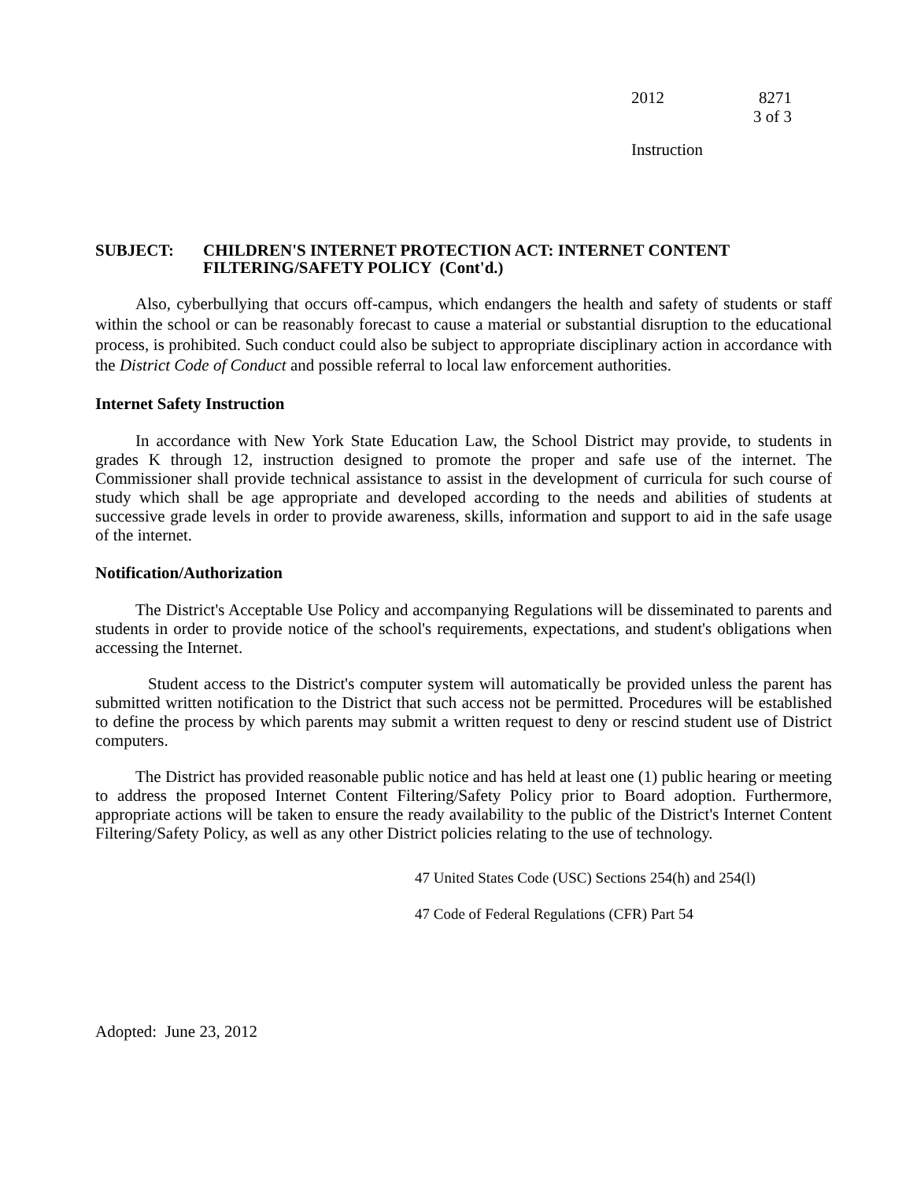2012 8271
3 of 3
Instruction
SUBJECT: CHILDREN'S INTERNET PROTECTION ACT: INTERNET CONTENT
FILTERING/SAFETY POLICY (Cont'd.)
Also, cyberbullying that occurs off-campus, which endangers the health and safety of students or staff within the school or can be reasonably forecast to cause a material or substantial disruption to the educational process, is prohibited. Such conduct could also be subject to appropriate disciplinary action in accordance with the District Code of Conduct and possible referral to local law enforcement authorities.
Internet Safety Instruction
In accordance with New York State Education Law, the School District may provide, to students in grades K through 12, instruction designed to promote the proper and safe use of the internet. The Commissioner shall provide technical assistance to assist in the development of curricula for such course of study which shall be age appropriate and developed according to the needs and abilities of students at successive grade levels in order to provide awareness, skills, information and support to aid in the safe usage of the internet.
Notification/Authorization
The District's Acceptable Use Policy and accompanying Regulations will be disseminated to parents and students in order to provide notice of the school's requirements, expectations, and student's obligations when accessing the Internet.
Student access to the District's computer system will automatically be provided unless the parent has submitted written notification to the District that such access not be permitted. Procedures will be established to define the process by which parents may submit a written request to deny or rescind student use of District computers.
The District has provided reasonable public notice and has held at least one (1) public hearing or meeting to address the proposed Internet Content Filtering/Safety Policy prior to Board adoption. Furthermore, appropriate actions will be taken to ensure the ready availability to the public of the District's Internet Content Filtering/Safety Policy, as well as any other District policies relating to the use of technology.
47 United States Code (USC) Sections 254(h) and 254(l)
47 Code of Federal Regulations (CFR) Part 54
Adopted: June 23, 2012